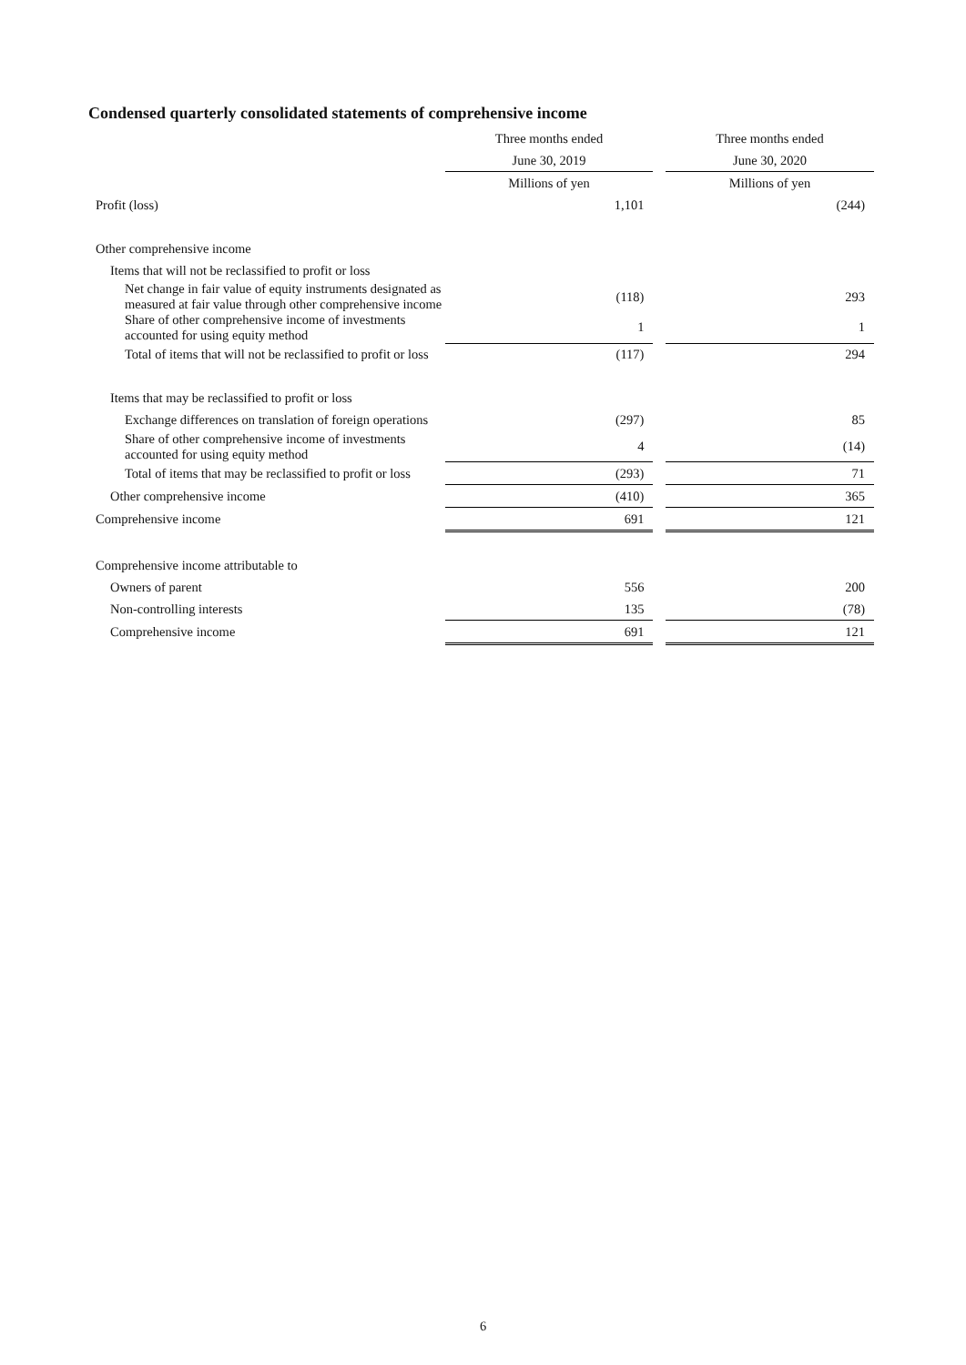Condensed quarterly consolidated statements of comprehensive income
| | Three months ended | | Three months ended |
| --- | --- | --- | --- |
| | June 30, 2019 | | June 30, 2020 |
| | Millions of yen | | Millions of yen |
| Profit (loss) | 1,101 | | (244) |
| Other comprehensive income | | | |
| Items that will not be reclassified to profit or loss | | | |
| Net change in fair value of equity instruments designated as measured at fair value through other comprehensive income | (118) | | 293 |
| Share of other comprehensive income of investments accounted for using equity method | 1 | | 1 |
| Total of items that will not be reclassified to profit or loss | (117) | | 294 |
| Items that may be reclassified to profit or loss | | | |
| Exchange differences on translation of foreign operations | (297) | | 85 |
| Share of other comprehensive income of investments accounted for using equity method | 4 | | (14) |
| Total of items that may be reclassified to profit or loss | (293) | | 71 |
| Other comprehensive income | (410) | | 365 |
| Comprehensive income | 691 | | 121 |
| Comprehensive income attributable to | | | |
| Owners of parent | 556 | | 200 |
| Non-controlling interests | 135 | | (78) |
| Comprehensive income | 691 | | 121 |
6